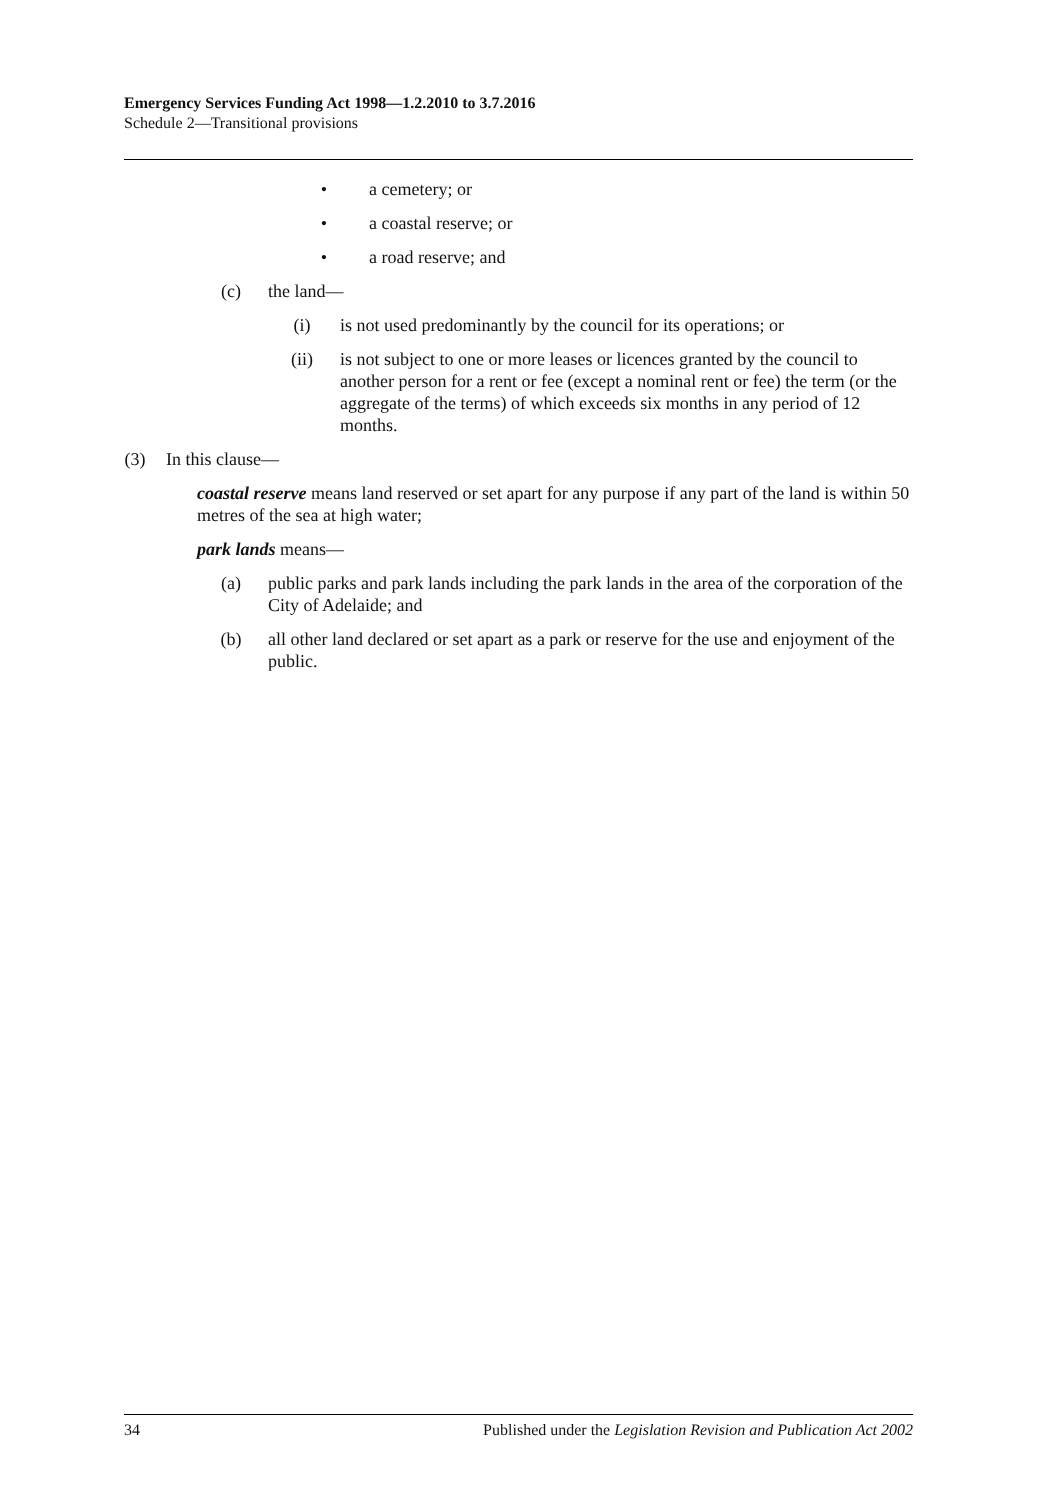Emergency Services Funding Act 1998—1.2.2010 to 3.7.2016
Schedule 2—Transitional provisions
• a cemetery; or
• a coastal reserve; or
• a road reserve; and
(c) the land—
(i) is not used predominantly by the council for its operations; or
(ii) is not subject to one or more leases or licences granted by the council to another person for a rent or fee (except a nominal rent or fee) the term (or the aggregate of the terms) of which exceeds six months in any period of 12 months.
(3) In this clause—
coastal reserve means land reserved or set apart for any purpose if any part of the land is within 50 metres of the sea at high water;
park lands means—
(a) public parks and park lands including the park lands in the area of the corporation of the City of Adelaide; and
(b) all other land declared or set apart as a park or reserve for the use and enjoyment of the public.
34 Published under the Legislation Revision and Publication Act 2002